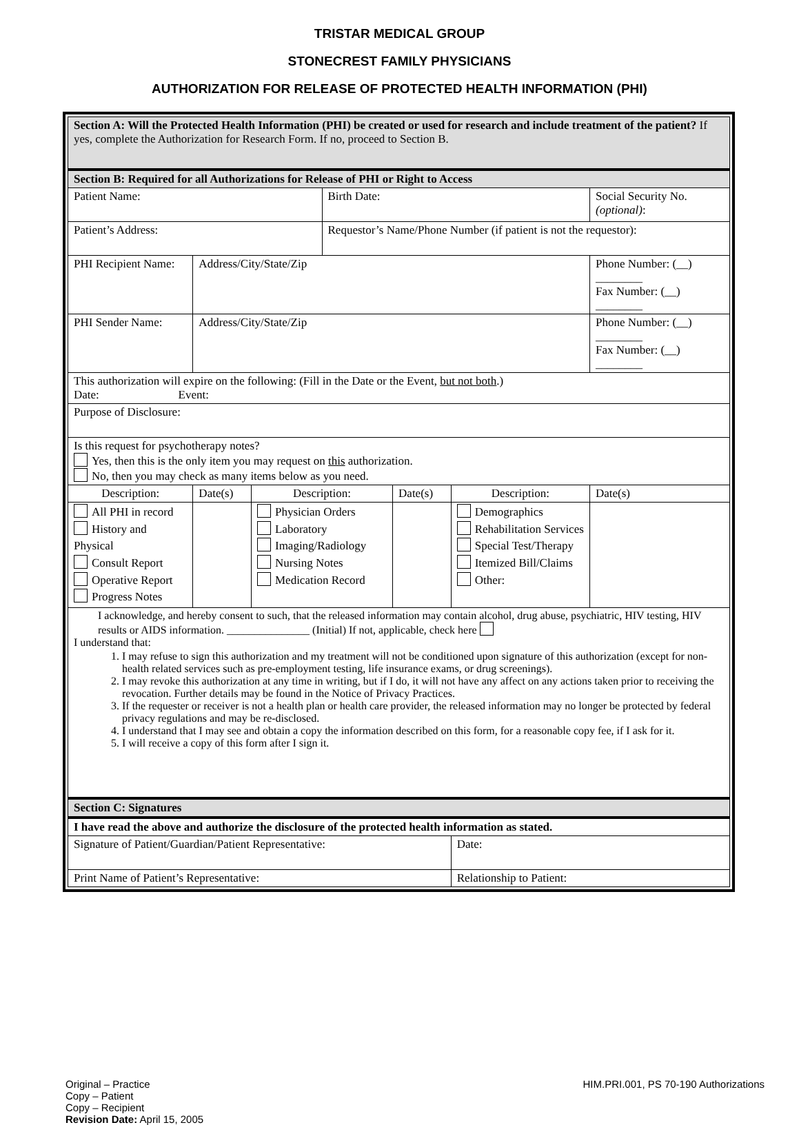TRISTAR MEDICAL GROUP
STONECREST FAMILY PHYSICIANS
AUTHORIZATION FOR RELEASE OF PROTECTED HEALTH INFORMATION (PHI)
| Section A: Will the Protected Health Information (PHI) be created or used for research and include treatment of the patient? If yes, complete the Authorization for Research Form. If no, proceed to Section B. | | | | | | |
| Section B: Required for all Authorizations for Release of PHI or Right to Access | | | | | | |
| Patient Name: | | | Birth Date: | | | Social Security No. (optional) : |
| Patient’s Address: | | | Requestor’s Name/Phone Number (if patient is not the requestor): | | | |
| PHI Recipient Name: | Address/City/State/Zip | | | | | Phone Number: (__) ________ Fax Number: (__) ________ |
| PHI Sender Name: | Address/City/State/Zip | | | | | Phone Number: (__) ________ Fax Number: (__) ________ |
| This authorization will expire on the following: (Fill in the Date or the Event, but not both .) Date: Event: | | | | | | |
| Purpose of Disclosure: | | | | | | |
| Is this request for psychotherapy notes? Yes, then this is the only item you may request on this authorization. No, then you may check as many items below as you need. | | | | | | |
| Description: | Date(s) | Description: | | Date(s) | Description: | Date(s) |
| All PHI in record History and Physical Consult Report Operative Report Progress Notes | | Physician Orders Laboratory Imaging/Radiology Nursing Notes Medication Record | | | Demographics Rehabilitation Services Special Test/Therapy Itemized Bill/Claims Other: | |
| I acknowledge, and hereby consent to such, that the released information may contain alcohol, drug abuse, psychiatric, HIV testing, HIV results or AIDS information. _______________ (Initial) If not, applicable, check here I understand that: 1. I may refuse to sign this authorization and my treatment will not be conditioned upon signature of this authorization (except for non-health related services such as pre-employment testing, life insurance exams, or drug screenings). 2. I may revoke this authorization at any time in writing, but if I do, it will not have any affect on any actions taken prior to receiving the revocation. Further details may be found in the Notice of Privacy Practices. 3. If the requester or receiver is not a health plan or health care provider, the released information may no longer be protected by federal privacy regulations and may be re-disclosed. 4. I understand that I may see and obtain a copy the information described on this form, for a reasonable copy fee, if I ask for it. 5. I will receive a copy of this form after I sign it. | | | | | | |
| Section C: Signatures | | | | | | |
| I have read the above and authorize the disclosure of the protected health information as stated. | | | | | | |
| Signature of Patient/Guardian/Patient Representative: | | | | | Date: | |
| Print Name of Patient’s Representative: | | | | | Relationship to Patient: | |
Original – Practice
Copy – Patient
Copy – Recipient
Revision Date: April 15, 2005
HIM.PRI.001, PS 70-190 Authorizations